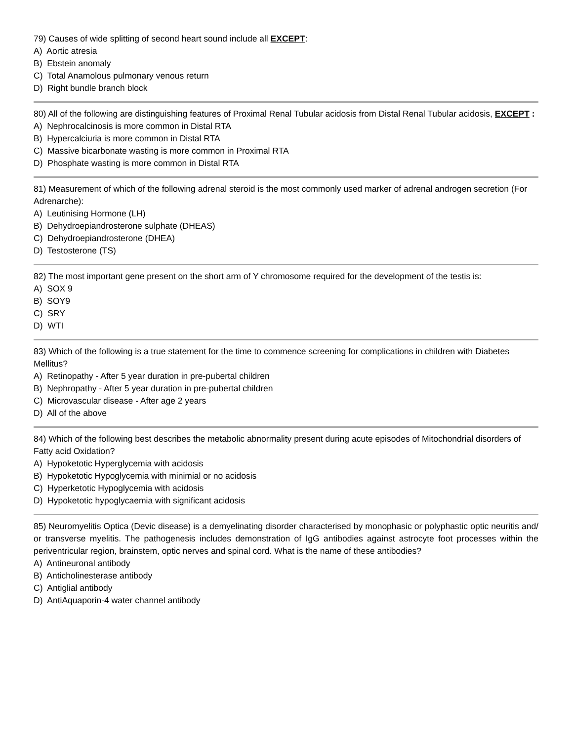79) Causes of wide splitting of second heart sound include all EXCEPT:
A) Aortic atresia
B) Ebstein anomaly
C) Total Anamolous pulmonary venous return
D) Right bundle branch block
80) All of the following are distinguishing features of Proximal Renal Tubular acidosis from Distal Renal Tubular acidosis, EXCEPT :
A) Nephrocalcinosis is more common in Distal RTA
B) Hypercalciuria is more common in Distal RTA
C) Massive bicarbonate wasting is more common in Proximal RTA
D) Phosphate wasting is more common in Distal RTA
81) Measurement of which of the following adrenal steroid is the most commonly used marker of adrenal androgen secretion (For Adrenarche):
A) Leutinising Hormone (LH)
B) Dehydroepiandrosterone sulphate (DHEAS)
C) Dehydroepiandrosterone (DHEA)
D) Testosterone (TS)
82) The most important gene present on the short arm of Y chromosome required for the development of the testis is:
A) SOX 9
B) SOY9
C) SRY
D) WTI
83) Which of the following is a true statement for the time to commence screening for complications in children with Diabetes Mellitus?
A) Retinopathy - After 5 year duration in pre-pubertal children
B) Nephropathy - After 5 year duration in pre-pubertal children
C) Microvascular disease - After age 2 years
D) All of the above
84) Which of the following best describes the metabolic abnormality present during acute episodes of Mitochondrial disorders of Fatty acid Oxidation?
A) Hypoketotic Hyperglycemia with acidosis
B) Hypoketotic Hypoglycemia with minimial or no acidosis
C) Hyperketotic Hypoglycemia with acidosis
D) Hypoketotic hypoglycaemia with significant acidosis
85) Neuromyelitis Optica (Devic disease) is a demyelinating disorder characterised by monophasic or polyphastic optic neuritis and/ or transverse myelitis. The pathogenesis includes demonstration of IgG antibodies against astrocyte foot processes within the periventricular region, brainstem, optic nerves and spinal cord. What is the name of these antibodies?
A) Antineuronal antibody
B) Anticholinesterase antibody
C) Antiglial antibody
D) AntiAquaporin-4 water channel antibody